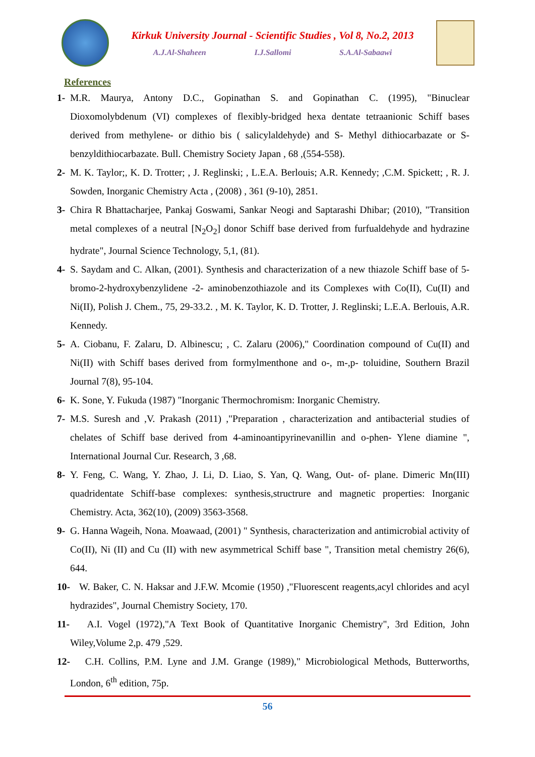Kirkuk University Journal - Scientific Studies , Vol 8, No.2, 2013
A.J.Al-Shaheen I.J.Sallomi S.A.Al-Sabaawi
References
1- M.R. Maurya, Antony D.C., Gopinathan S. and Gopinathan C. (1995), "Binuclear Dioxomolybdenum (VI) complexes of flexibly-bridged hexa dentate tetraanionic Schiff bases derived from methylene- or dithio bis ( salicylaldehyde) and S- Methyl dithiocarbazate or S- benzyldithiocarbazate. Bull. Chemistry Society Japan , 68 ,(554-558).
2- M. K. Taylor;, K. D. Trotter; , J. Reglinski; , L.E.A. Berlouis; A.R. Kennedy; ,C.M. Spickett; , R. J. Sowden, Inorganic Chemistry Acta , (2008) , 361 (9-10), 2851.
3- Chira R Bhattacharjee, Pankaj Goswami, Sankar Neogi and Saptarashi Dhibar; (2010), "Transition metal complexes of a neutral [N<sub>2</sub>O<sub>2</sub>] donor Schiff base derived from furfualdehyde and hydrazine hydrate", Journal Science Technology, 5,1, (81).
4- S. Saydam and C. Alkan, (2001). Synthesis and characterization of a new thiazole Schiff base of 5-bromo-2-hydroxybenzylidene -2- aminobenzothiazole and its Complexes with Co(II), Cu(II) and Ni(II), Polish J. Chem., 75, 29-33.2. , M. K. Taylor, K. D. Trotter, J. Reglinski; L.E.A. Berlouis, A.R. Kennedy.
5- A. Ciobanu, F. Zalaru, D. Albinescu; , C. Zalaru (2006)," Coordination compound of Cu(II) and Ni(II) with Schiff bases derived from formylmenthone and o-, m-,p- toluidine, Southern Brazil Journal 7(8), 95-104.
6- K. Sone, Y. Fukuda (1987) "Inorganic Thermochromism: Inorganic Chemistry.
7- M.S. Suresh and ,V. Prakash (2011) ,"Preparation , characterization and antibacterial studies of chelates of Schiff base derived from 4-aminoantipyrinevanillin and o-phen- Ylene diamine ", International Journal Cur. Research, 3 ,68.
8- Y. Feng, C. Wang, Y. Zhao, J. Li, D. Liao, S. Yan, Q. Wang, Out- of- plane. Dimeric Mn(III) quadridentate Schiff-base complexes: synthesis,structrure and magnetic properties: Inorganic Chemistry. Acta, 362(10), (2009) 3563-3568.
9- G. Hanna Wageih, Nona. Moawaad, (2001) " Synthesis, characterization and antimicrobial activity of Co(II), Ni (II) and Cu (II) with new asymmetrical Schiff base ", Transition metal chemistry 26(6), 644.
10- W. Baker, C. N. Haksar and J.F.W. Mcomie (1950) ,"Fluorescent reagents,acyl chlorides and acyl hydrazides", Journal Chemistry Society, 170.
11- A.I. Vogel (1972),"A Text Book of Quantitative Inorganic Chemistry", 3rd Edition, John Wiley,Volume 2,p. 479 ,529.
12- C.H. Collins, P.M. Lyne and J.M. Grange (1989)," Microbiological Methods, Butterworths, London, 6<sup>th</sup> edition, 75p.
56